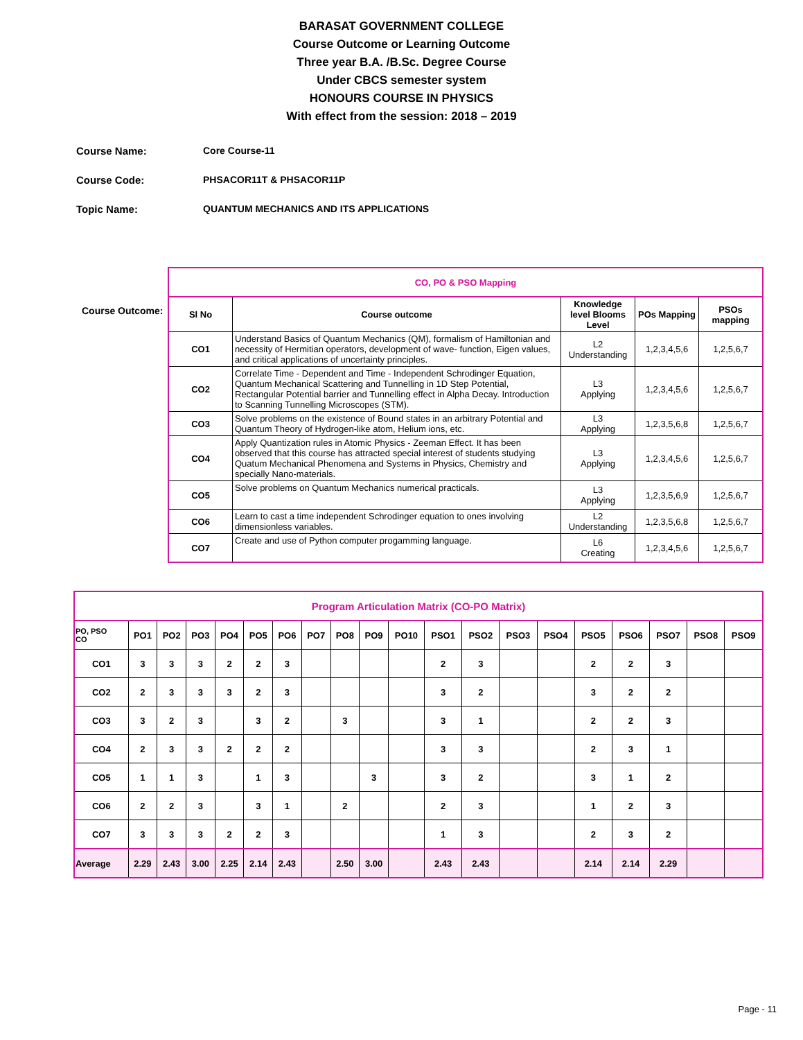BARASAT GOVERNMENT COLLEGE
Course Outcome or Learning Outcome
Three year B.A. /B.Sc. Degree Course
Under CBCS semester system
HONOURS COURSE IN PHYSICS
With effect from the session: 2018 – 2019
Course Name: Core Course-11
Course Code: PHSACOR11T & PHSACOR11P
Topic Name: QUANTUM MECHANICS AND ITS APPLICATIONS
Course Outcome:
| CO, PO & PSO Mapping | | | | |
| Sl No | Course outcome | Knowledge level Blooms Level | POs Mapping | PSOs mapping |
| CO1 | Understand Basics of Quantum Mechanics (QM), formalism of Hamiltonian and necessity of Hermitian operators, development of wave- function, Eigen values, and critical applications of uncertainty principles. | L2 Understanding | 1,2,3,4,5,6 | 1,2,5,6,7 |
| CO2 | Correlate Time - Dependent and Time - Independent Schrodinger Equation, Quantum Mechanical Scattering and Tunnelling in 1D Step Potential, Rectangular Potential barrier and Tunnelling effect in Alpha Decay. Introduction to Scanning Tunnelling Microscopes (STM). | L3 Applying | 1,2,3,4,5,6 | 1,2,5,6,7 |
| CO3 | Solve problems on the existence of Bound states in an arbitrary Potential and Quantum Theory of Hydrogen-like atom, Helium ions, etc. | L3 Applying | 1,2,3,5,6,8 | 1,2,5,6,7 |
| CO4 | Apply Quantization rules in Atomic Physics - Zeeman Effect. It has been observed that this course has attracted special interest of students studying Quatum Mechanical Phenomena and Systems in Physics, Chemistry and specially Nano-materials. | L3 Applying | 1,2,3,4,5,6 | 1,2,5,6,7 |
| CO5 | Solve problems on Quantum Mechanics numerical practicals. | L3 Applying | 1,2,3,5,6,9 | 1,2,5,6,7 |
| CO6 | Learn to cast a time independent Schrodinger equation to ones involving dimensionless variables. | L2 Understanding | 1,2,3,5,6,8 | 1,2,5,6,7 |
| CO7 | Create and use of Python computer progamming language. | L6 Creating | 1,2,3,4,5,6 | 1,2,5,6,7 |
| Program Articulation Matrix (CO-PO Matrix) | | | | | | | | | | | | | | | | | | | |
| PO, PSO CO | PO1 | PO2 | PO3 | PO4 | PO5 | PO6 | PO7 | PO8 | PO9 | PO10 | PSO1 | PSO2 | PSO3 | PSO4 | PSO5 | PSO6 | PSO7 | PSO8 | PSO9 |
| CO1 | 3 | 3 | 3 | 2 | 2 | 3 | | | | | 2 | 3 | | | 2 | 2 | 3 | | |
| CO2 | 2 | 3 | 3 | 3 | 2 | 3 | | | | | 3 | 2 | | | 3 | 2 | 2 | | |
| CO3 | 3 | 2 | 3 | | 3 | 2 | | 3 | | | 3 | 1 | | | 2 | 2 | 3 | | |
| CO4 | 2 | 3 | 3 | 2 | 2 | 2 | | | | | 3 | 3 | | | 2 | 3 | 1 | | |
| CO5 | 1 | 1 | 3 | | 1 | 3 | | | 3 | | 3 | 2 | | | 3 | 1 | 2 | | |
| CO6 | 2 | 2 | 3 | | 3 | 1 | | 2 | | | 2 | 3 | | | 1 | 2 | 3 | | |
| CO7 | 3 | 3 | 3 | 2 | 2 | 3 | | | | | 1 | 3 | | | 2 | 3 | 2 | | |
| Average | 2.29 | 2.43 | 3.00 | 2.25 | 2.14 | 2.43 | | 2.50 | 3.00 | | 2.43 | 2.43 | | | 2.14 | 2.14 | 2.29 | | |
Page - 11